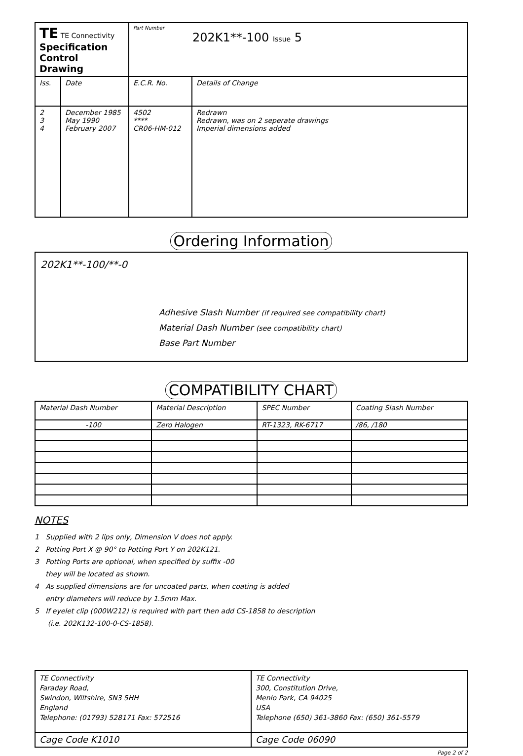| TE TE Connectivity Specification Control Drawing | | Part Number 202K1**-100 Issue 5 | |
| Iss. | Date | E.C.R. No. | Details of Change |
| 2 3 4 | December 1985 May 1990 February 2007 | 4502 **** CR06-HM-012 | Redrawn Redrawn, was on 2 seperate drawings Imperial dimensions added |
Ordering Information
202K1**-100/**-0
Adhesive Slash Number (if required see compatibility chart)
Material Dash Number (see compatibility chart)
Base Part Number
COMPATIBILITY CHART
| Material Dash Number | Material Description | SPEC Number | Coating Slash Number |
| --- | --- | --- | --- |
| -100 | Zero Halogen | RT-1323, RK-6717 | /86, /180 |
NOTES
1 Supplied with 2 lips only, Dimension V does not apply.
2 Potting Port X @ 90° to Potting Port Y on 202K121.
3 Potting Ports are optional, when specified by suffix -00
they will be located as shown.
4 As supplied dimensions are for uncoated parts, when coating is added
entry diameters will reduce by 1.5mm Max.
5 If eyelet clip (000W212) is required with part then add CS-1858 to description
(i.e. 202K132-100-0-CS-1858).
| TE Connectivity Faraday Road, Swindon, Wiltshire, SN3 5HH England Telephone: (01793) 528171 Fax: 572516 | TE Connectivity 300, Constitution Drive, Menlo Park, CA 94025 USA Telephone (650) 361-3860 Fax: (650) 361-5579 |
| Cage Code K1010 | Cage Code 06090 |
Page 2 of 2